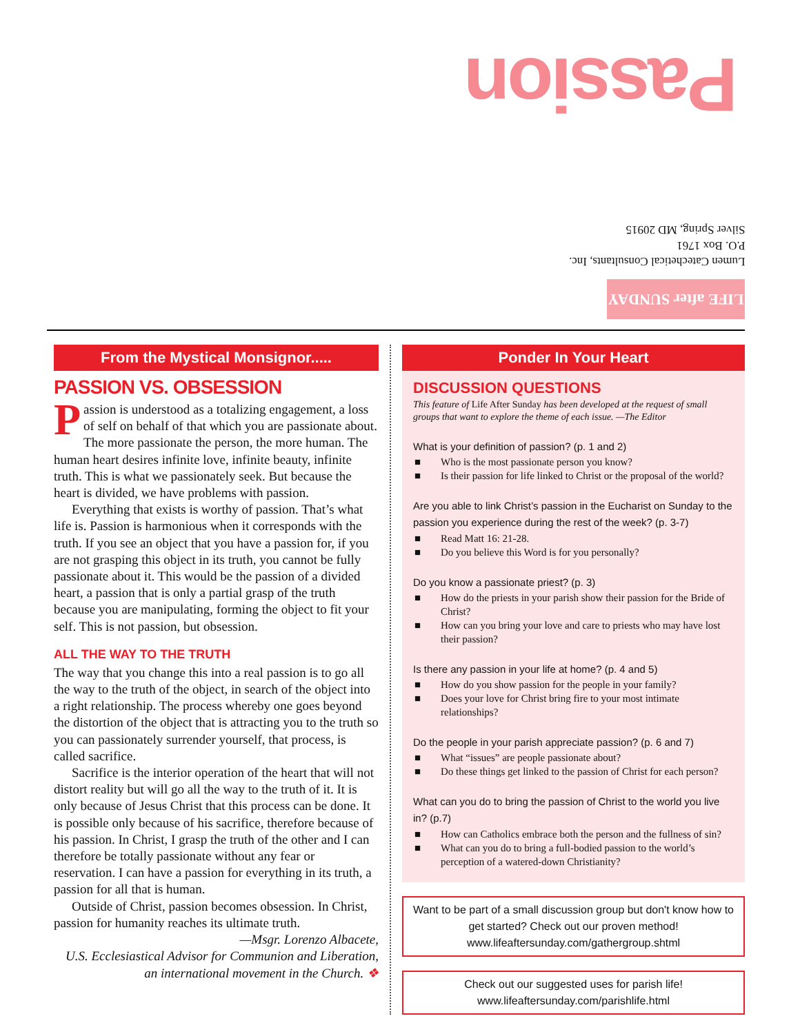Passion
LIFE after SUNDAY
Lumen Catechetical Consultants, Inc.
P.O. Box 1761
Silver Spring, MD 20915
From the Mystical Monsignor.....
PASSION VS. OBSESSION
Passion is understood as a totalizing engagement, a loss of self on behalf of that which you are passionate about. The more passionate the person, the more human. The human heart desires infinite love, infinite beauty, infinite truth. This is what we passionately seek. But because the heart is divided, we have problems with passion.
Everything that exists is worthy of passion. That’s what life is. Passion is harmonious when it corresponds with the truth. If you see an object that you have a passion for, if you are not grasping this object in its truth, you cannot be fully passionate about it. This would be the passion of a divided heart, a passion that is only a partial grasp of the truth because you are manipulating, forming the object to fit your self. This is not passion, but obsession.
ALL THE WAY TO THE TRUTH
The way that you change this into a real passion is to go all the way to the truth of the object, in search of the object into a right relationship. The process whereby one goes beyond the distortion of the object that is attracting you to the truth so you can passionately surrender yourself, that process, is called sacrifice.
Sacrifice is the interior operation of the heart that will not distort reality but will go all the way to the truth of it. It is only because of Jesus Christ that this process can be done. It is possible only because of his sacrifice, therefore because of his passion. In Christ, I grasp the truth of the other and I can therefore be totally passionate without any fear or reservation. I can have a passion for everything in its truth, a passion for all that is human.
Outside of Christ, passion becomes obsession. In Christ, passion for humanity reaches its ultimate truth.
—Msgr. Lorenzo Albacete,
U.S. Ecclesiastical Advisor for Communion and Liberation, an international movement in the Church. ❖
Ponder In Your Heart
DISCUSSION QUESTIONS
This feature of Life After Sunday has been developed at the request of small groups that want to explore the theme of each issue. —The Editor
What is your definition of passion? (p. 1 and 2)
■ Who is the most passionate person you know?
■ Is their passion for life linked to Christ or the proposal of the world?
Are you able to link Christ’s passion in the Eucharist on Sunday to the passion you experience during the rest of the week? (p. 3-7)
■ Read Matt 16: 21-28.
■ Do you believe this Word is for you personally?
Do you know a passionate priest? (p. 3)
■ How do the priests in your parish show their passion for the Bride of Christ?
■ How can you bring your love and care to priests who may have lost their passion?
Is there any passion in your life at home? (p. 4 and 5)
■ How do you show passion for the people in your family?
■ Does your love for Christ bring fire to your most intimate relationships?
Do the people in your parish appreciate passion? (p. 6 and 7)
■ What “issues” are people passionate about?
■ Do these things get linked to the passion of Christ for each person?
What can you do to bring the passion of Christ to the world you live in? (p.7)
■ How can Catholics embrace both the person and the fullness of sin?
■ What can you do to bring a full-bodied passion to the world’s perception of a watered-down Christianity?
Want to be part of a small discussion group but don't know how to get started? Check out our proven method! www.lifeaftersunday.com/gathergroup.shtml
Check out our suggested uses for parish life!
www.lifeaftersunday.com/parishlife.html